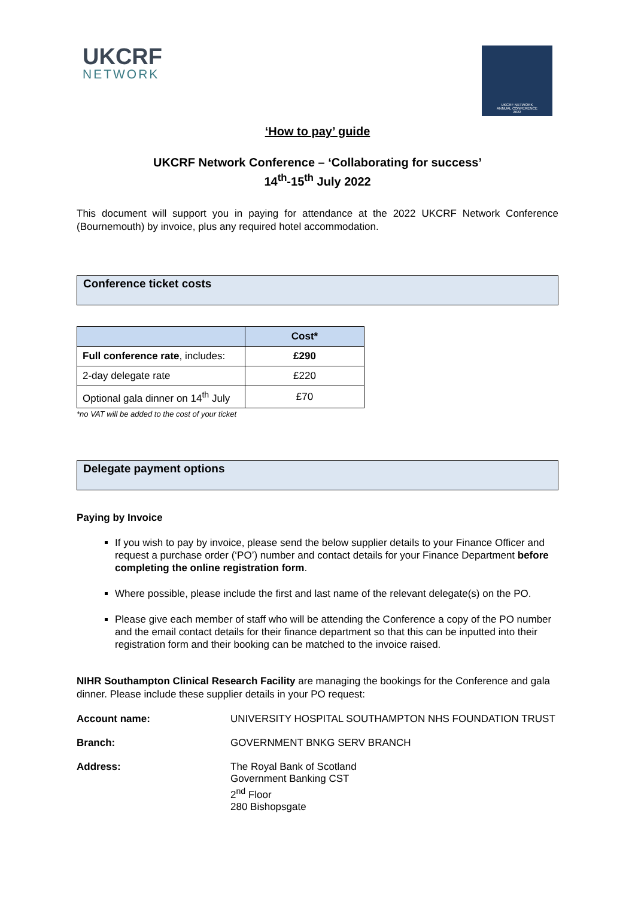UKCRF
NETWORK
UKCRF NETWORK
ANNUAL CONFERENCE
2022
‘How to pay’ guide
UKCRF Network Conference – ‘Collaborating for success’
14<sup>th</sup>-15<sup>th</sup> July 2022
This document will support you in paying for attendance at the 2022 UKCRF Network Conference (Bournemouth) by invoice, plus any required hotel accommodation.
Conference ticket costs
| | Cost* |
| --- | --- |
| Full conference rate , includes: | £290 |
| 2-day delegate rate | £220 |
| Optional gala dinner on 14<sup>th</sup> July | £70 |
*no VAT will be added to the cost of your ticket
Delegate payment options
Paying by Invoice
If you wish to pay by invoice, please send the below supplier details to your Finance Officer and request a purchase order (‘PO’) number and contact details for your Finance Department before completing the online registration form.
Where possible, please include the first and last name of the relevant delegate(s) on the PO.
Please give each member of staff who will be attending the Conference a copy of the PO number and the email contact details for their finance department so that this can be inputted into their registration form and their booking can be matched to the invoice raised.
NIHR Southampton Clinical Research Facility are managing the bookings for the Conference and gala dinner. Please include these supplier details in your PO request:
| Account name: | UNIVERSITY HOSPITAL SOUTHAMPTON NHS FOUNDATION TRUST |
| Branch: | GOVERNMENT BNKG SERV BRANCH |
| Address: | The Royal Bank of Scotland Government Banking CST 2<sup>nd</sup> Floor 280 Bishopsgate |